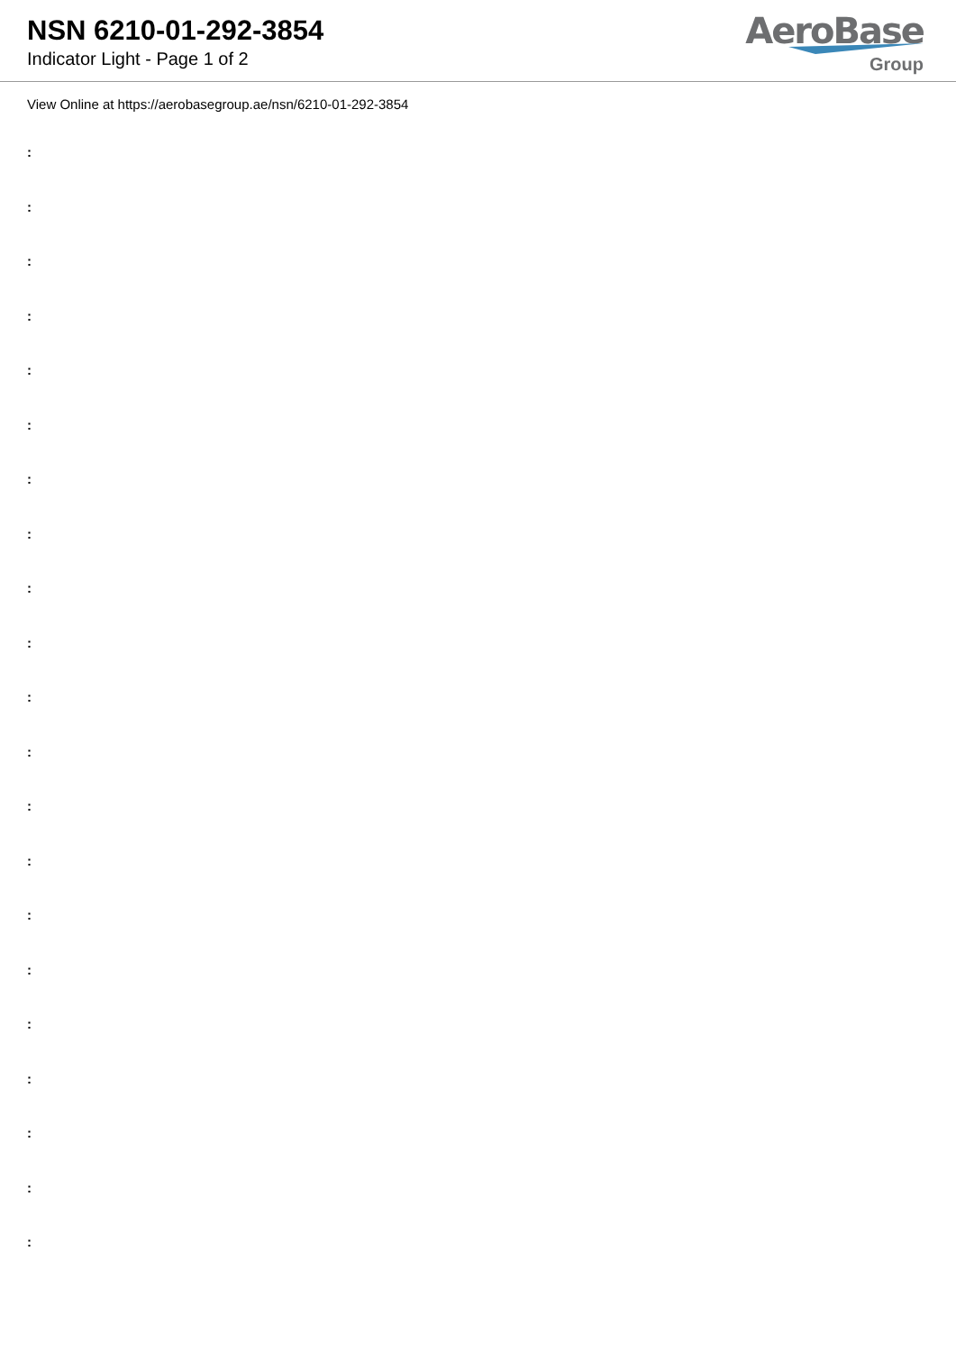NSN 6210-01-292-3854
Indicator Light - Page 1 of 2
AeroBase
Group
View Online at https://aerobasegroup.ae/nsn/6210-01-292-3854
:
:
:
:
:
:
:
:
:
:
:
:
:
:
:
:
:
:
:
:
: